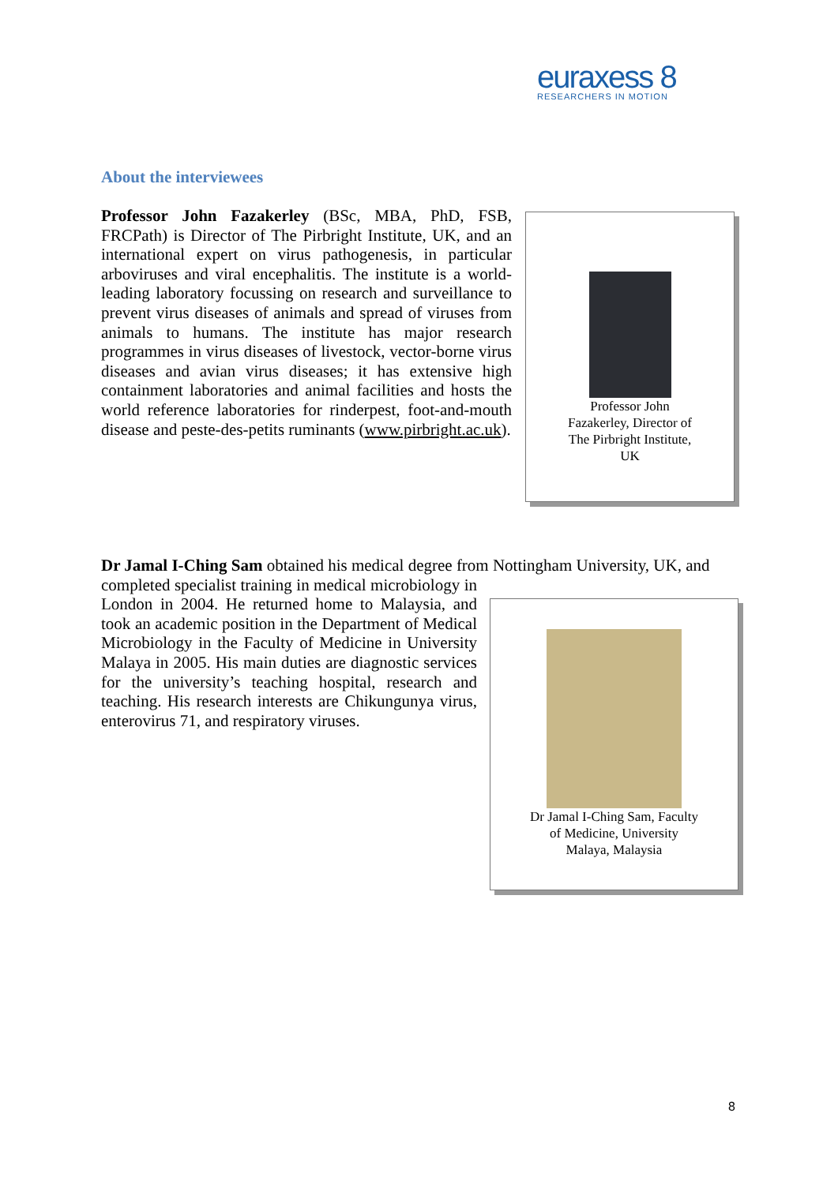euraxess 8
RESEARCHERS IN MOTION
About the interviewees
Professor John Fazakerley (BSc, MBA, PhD, FSB, FRCPath) is Director of The Pirbright Institute, UK, and an international expert on virus pathogenesis, in particular arboviruses and viral encephalitis. The institute is a world-leading laboratory focussing on research and surveillance to prevent virus diseases of animals and spread of viruses from animals to humans. The institute has major research programmes in virus diseases of livestock, vector-borne virus diseases and avian virus diseases; it has extensive high containment laboratories and animal facilities and hosts the world reference laboratories for rinderpest, foot-and-mouth disease and peste-des-petits ruminants (www.pirbright.ac.uk).
Professor John
Fazakerley, Director of
The Pirbright Institute,
UK
Dr Jamal I-Ching Sam obtained his medical degree from Nottingham University, UK, and
completed specialist training in medical microbiology in London in 2004. He returned home to Malaysia, and took an academic position in the Department of Medical Microbiology in the Faculty of Medicine in University Malaya in 2005. His main duties are diagnostic services for the university’s teaching hospital, research and teaching. His research interests are Chikungunya virus, enterovirus 71, and respiratory viruses.
Dr Jamal I-Ching Sam, Faculty
of Medicine, University
Malaya, Malaysia
8